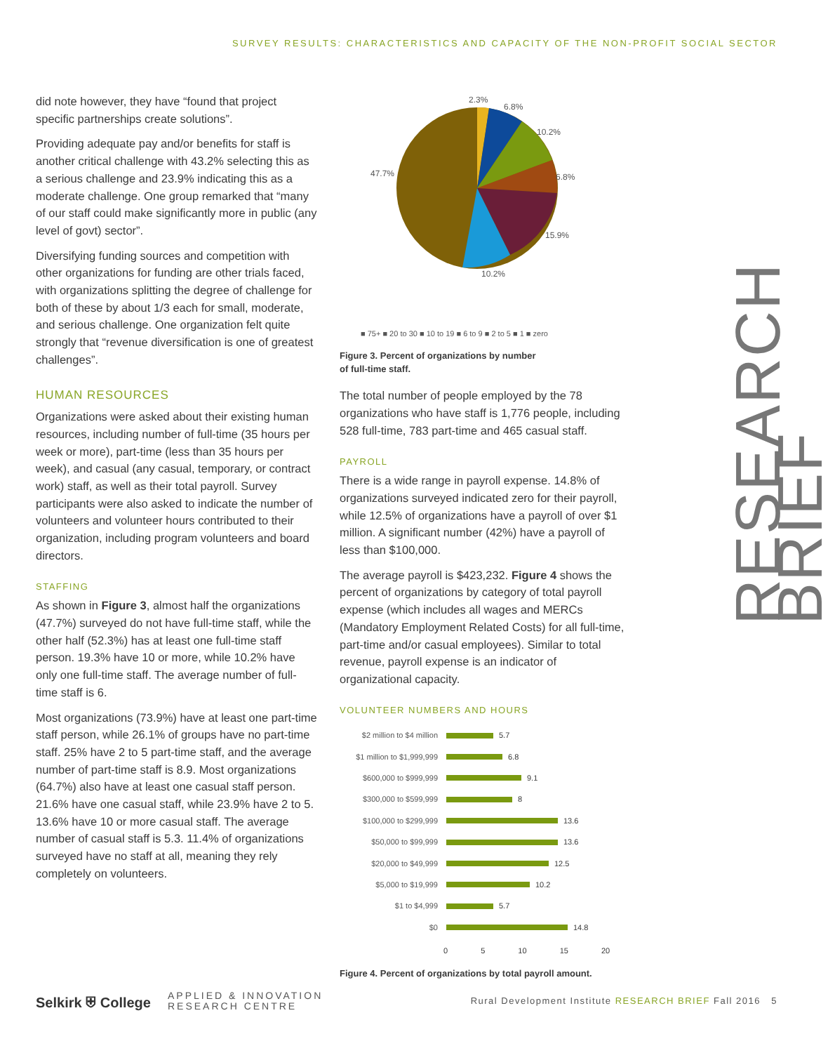SURVEY RESULTS: CHARACTERISTICS AND CAPACITY OF THE NON-PROFIT SOCIAL SECTOR
did note however, they have “found that project specific partnerships create solutions”.
Providing adequate pay and/or benefits for staff is another critical challenge with 43.2% selecting this as a serious challenge and 23.9% indicating this as a moderate challenge. One group remarked that “many of our staff could make significantly more in public (any level of govt) sector”.
Diversifying funding sources and competition with other organizations for funding are other trials faced, with organizations splitting the degree of challenge for both of these by about 1/3 each for small, moderate, and serious challenge. One organization felt quite strongly that “revenue diversification is one of greatest challenges”.
HUMAN RESOURCES
Organizations were asked about their existing human resources, including number of full-time (35 hours per week or more), part-time (less than 35 hours per week), and casual (any casual, temporary, or contract work) staff, as well as their total payroll. Survey participants were also asked to indicate the number of volunteers and volunteer hours contributed to their organization, including program volunteers and board directors.
STAFFING
As shown in Figure 3, almost half the organizations (47.7%) surveyed do not have full-time staff, while the other half (52.3%) has at least one full-time staff person. 19.3% have 10 or more, while 10.2% have only one full-time staff. The average number of full-time staff is 6.
Most organizations (73.9%) have at least one part-time staff person, while 26.1% of groups have no part-time staff. 25% have 2 to 5 part-time staff, and the average number of part-time staff is 8.9. Most organizations (64.7%) also have at least one casual staff person. 21.6% have one casual staff, while 23.9% have 2 to 5. 13.6% have 10 or more casual staff. The average number of casual staff is 5.3. 11.4% of organizations surveyed have no staff at all, meaning they rely completely on volunteers.
2.3%
6.8%
10.2%
6.8%
15.9%
10.2%
47.7%
■ 75+ ■ 20 to 30 ■ 10 to 19 ■ 6 to 9 ■ 2 to 5 ■ 1 ■ zero
Figure 3. Percent of organizations by number
of full-time staff.
The total number of people employed by the 78 organizations who have staff is 1,776 people, including 528 full-time, 783 part-time and 465 casual staff.
PAYROLL
There is a wide range in payroll expense. 14.8% of organizations surveyed indicated zero for their payroll, while 12.5% of organizations have a payroll of over $1 million. A significant number (42%) have a payroll of less than $100,000.
The average payroll is $423,232. Figure 4 shows the percent of organizations by category of total payroll expense (which includes all wages and MERCs (Mandatory Employment Related Costs) for all full-time, part-time and/or casual employees). Similar to total revenue, payroll expense is an indicator of organizational capacity.
VOLUNTEER NUMBERS AND HOURS
$2 million to $4 million 5.7
$1 million to $1,999,999 6.8
$600,000 to $999,999 9.1
$300,000 to $599,999 8
$100,000 to $299,999 13.6
$50,000 to $99,999 13.6
$20,000 to $49,999 12.5
$5,000 to $19,999 10.2
$1 to $4,999 5.7
$0 14.8
0 5 10 15 20
Figure 4. Percent of organizations by total payroll amount.
RESEARCH BRIEF
Selkirk ⛨ College APPLIED & INNOVATION
RESEARCH CENTRE
Rural Development Institute RESEARCH BRIEF Fall 2016 5